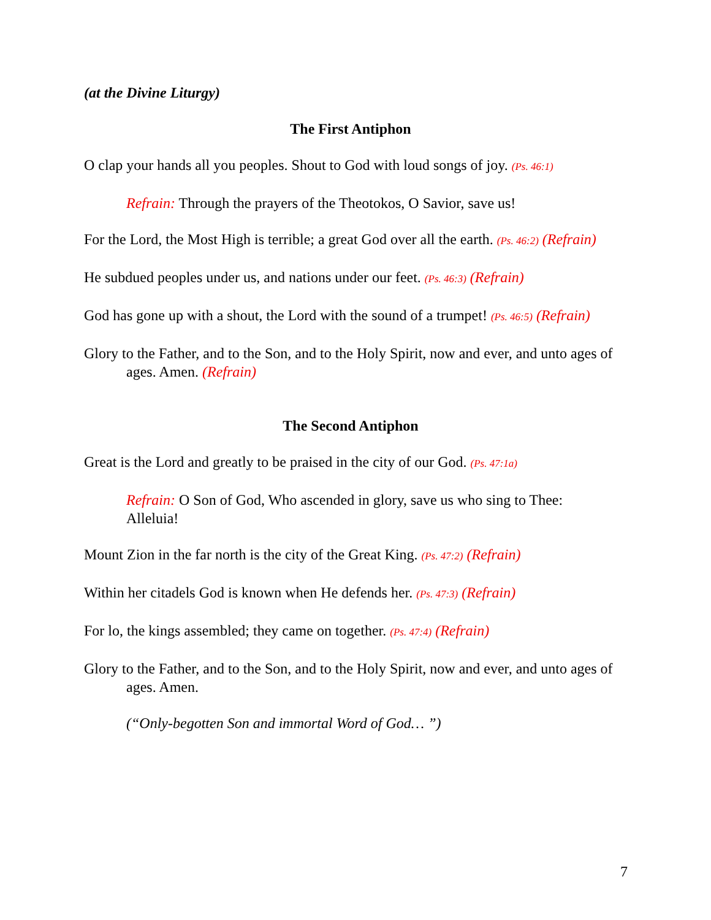(at the Divine Liturgy)
The First Antiphon
O clap your hands all you peoples. Shout to God with loud songs of joy. (Ps. 46:1)
Refrain: Through the prayers of the Theotokos, O Savior, save us!
For the Lord, the Most High is terrible; a great God over all the earth. (Ps. 46:2) (Refrain)
He subdued peoples under us, and nations under our feet. (Ps. 46:3) (Refrain)
God has gone up with a shout, the Lord with the sound of a trumpet! (Ps. 46:5) (Refrain)
Glory to the Father, and to the Son, and to the Holy Spirit, now and ever, and unto ages of ages. Amen. (Refrain)
The Second Antiphon
Great is the Lord and greatly to be praised in the city of our God. (Ps. 47:1a)
Refrain: O Son of God, Who ascended in glory, save us who sing to Thee: Alleluia!
Mount Zion in the far north is the city of the Great King. (Ps. 47:2) (Refrain)
Within her citadels God is known when He defends her. (Ps. 47:3) (Refrain)
For lo, the kings assembled; they came on together. (Ps. 47:4) (Refrain)
Glory to the Father, and to the Son, and to the Holy Spirit, now and ever, and unto ages of ages. Amen.
(“Only-begotten Son and immortal Word of God… ”)
7